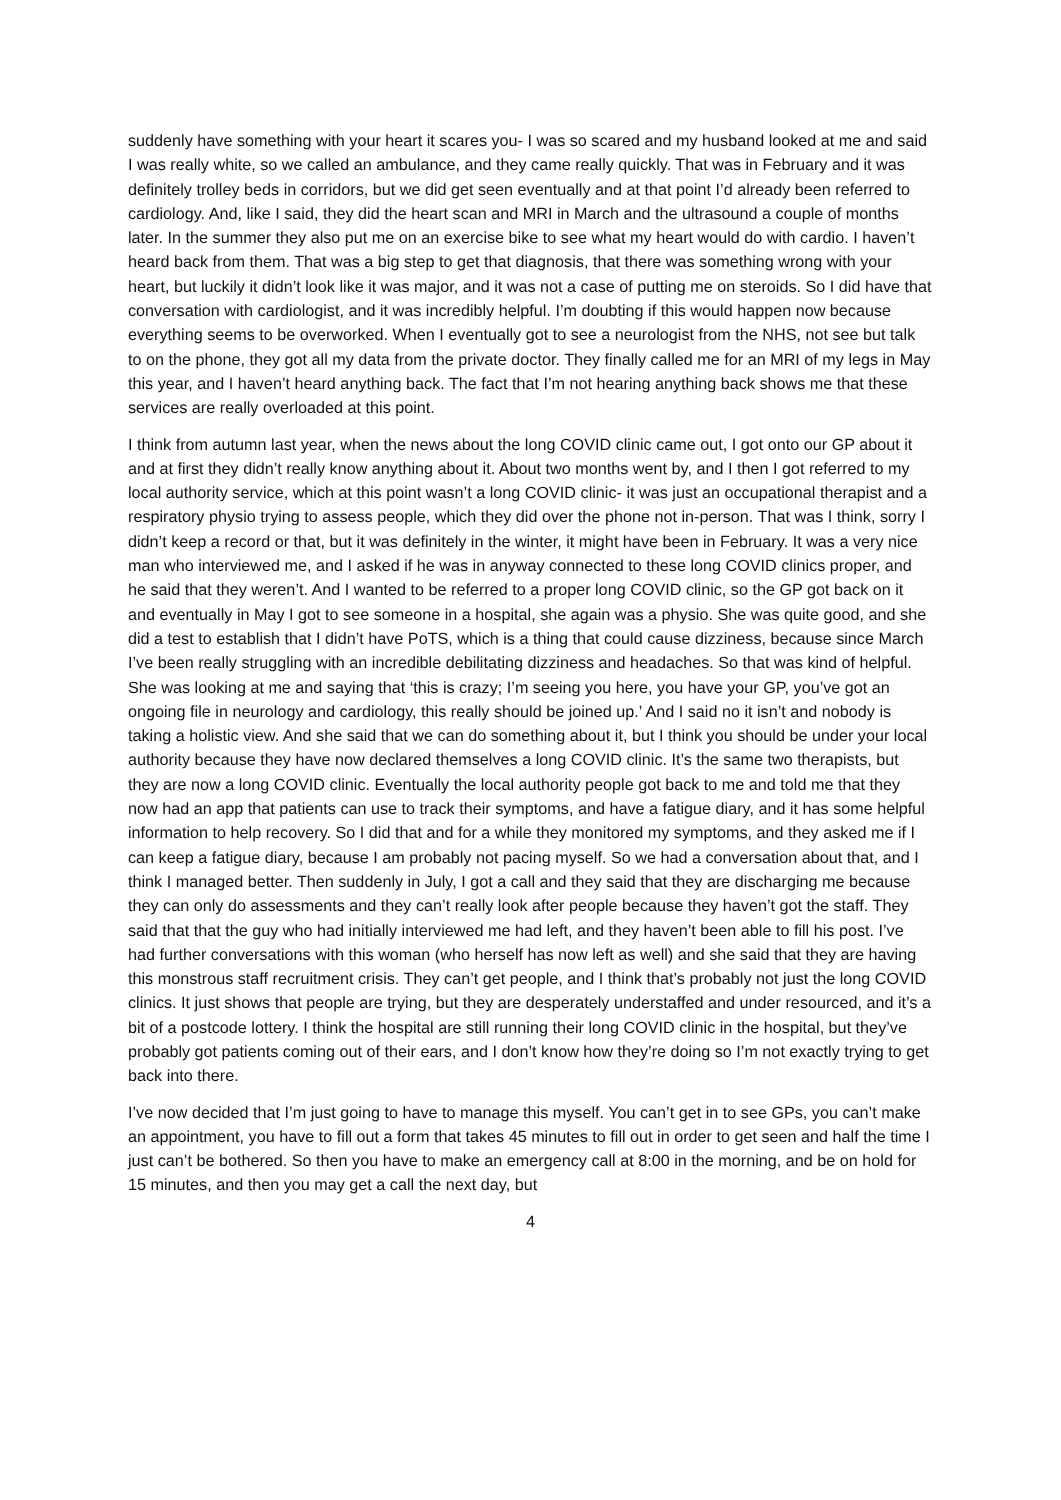suddenly have something with your heart it scares you- I was so scared and my husband looked at me and said I was really white, so we called an ambulance, and they came really quickly. That was in February and it was definitely trolley beds in corridors, but we did get seen eventually and at that point I’d already been referred to cardiology. And, like I said, they did the heart scan and MRI in March and the ultrasound a couple of months later. In the summer they also put me on an exercise bike to see what my heart would do with cardio. I haven’t heard back from them. That was a big step to get that diagnosis, that there was something wrong with your heart, but luckily it didn’t look like it was major, and it was not a case of putting me on steroids. So I did have that conversation with cardiologist, and it was incredibly helpful. I’m doubting if this would happen now because everything seems to be overworked. When I eventually got to see a neurologist from the NHS, not see but talk to on the phone, they got all my data from the private doctor. They finally called me for an MRI of my legs in May this year, and I haven’t heard anything back. The fact that I’m not hearing anything back shows me that these services are really overloaded at this point.
I think from autumn last year, when the news about the long COVID clinic came out, I got onto our GP about it and at first they didn’t really know anything about it. About two months went by, and I then I got referred to my local authority service, which at this point wasn’t a long COVID clinic- it was just an occupational therapist and a respiratory physio trying to assess people, which they did over the phone not in-person. That was I think, sorry I didn’t keep a record or that, but it was definitely in the winter, it might have been in February. It was a very nice man who interviewed me, and I asked if he was in anyway connected to these long COVID clinics proper, and he said that they weren’t. And I wanted to be referred to a proper long COVID clinic, so the GP got back on it and eventually in May I got to see someone in a hospital, she again was a physio. She was quite good, and she did a test to establish that I didn’t have PoTS, which is a thing that could cause dizziness, because since March I’ve been really struggling with an incredible debilitating dizziness and headaches. So that was kind of helpful. She was looking at me and saying that ‘this is crazy; I’m seeing you here, you have your GP, you’ve got an ongoing file in neurology and cardiology, this really should be joined up.’ And I said no it isn’t and nobody is taking a holistic view. And she said that we can do something about it, but I think you should be under your local authority because they have now declared themselves a long COVID clinic. It’s the same two therapists, but they are now a long COVID clinic. Eventually the local authority people got back to me and told me that they now had an app that patients can use to track their symptoms, and have a fatigue diary, and it has some helpful information to help recovery. So I did that and for a while they monitored my symptoms, and they asked me if I can keep a fatigue diary, because I am probably not pacing myself. So we had a conversation about that, and I think I managed better. Then suddenly in July, I got a call and they said that they are discharging me because they can only do assessments and they can’t really look after people because they haven’t got the staff. They said that that the guy who had initially interviewed me had left, and they haven’t been able to fill his post. I’ve had further conversations with this woman (who herself has now left as well) and she said that they are having this monstrous staff recruitment crisis. They can’t get people, and I think that’s probably not just the long COVID clinics. It just shows that people are trying, but they are desperately understaffed and under resourced, and it’s a bit of a postcode lottery. I think the hospital are still running their long COVID clinic in the hospital, but they’ve probably got patients coming out of their ears, and I don’t know how they’re doing so I’m not exactly trying to get back into there.
I’ve now decided that I’m just going to have to manage this myself. You can’t get in to see GPs, you can’t make an appointment, you have to fill out a form that takes 45 minutes to fill out in order to get seen and half the time I just can’t be bothered. So then you have to make an emergency call at 8:00 in the morning, and be on hold for 15 minutes, and then you may get a call the next day, but
4